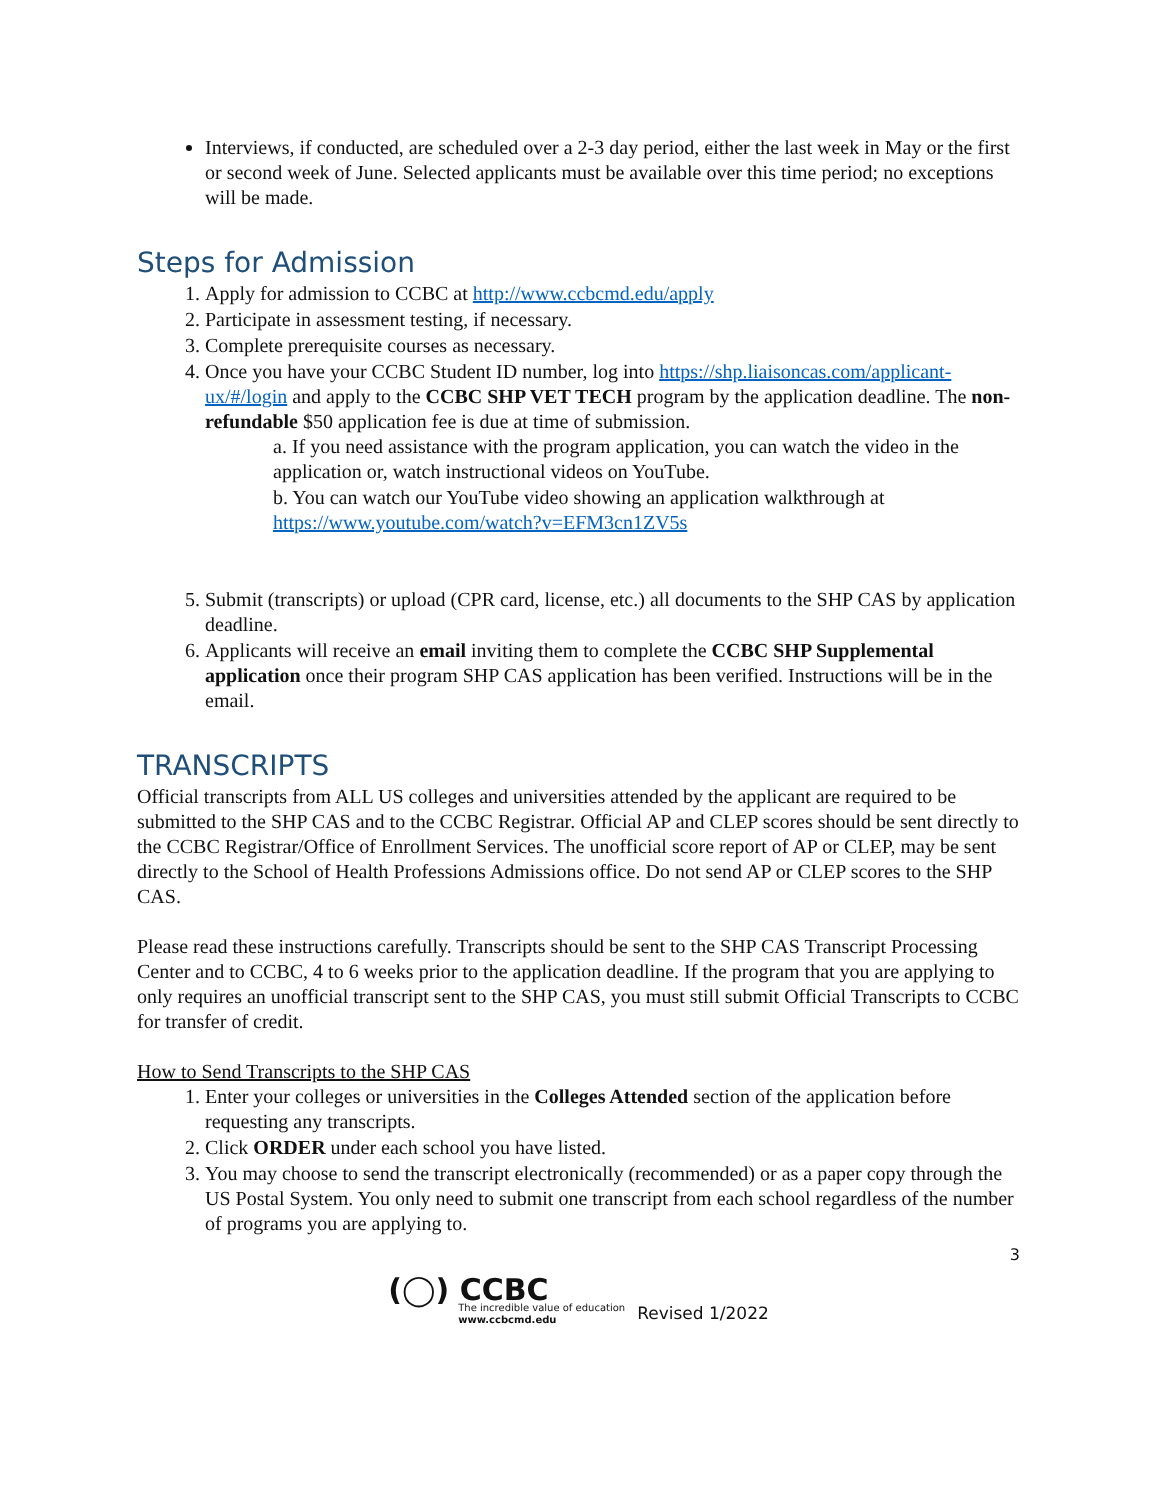Interviews, if conducted, are scheduled over a 2-3 day period, either the last week in May or the first or second week of June. Selected applicants must be available over this time period; no exceptions will be made.
Steps for Admission
1. Apply for admission to CCBC at http://www.ccbcmd.edu/apply
2. Participate in assessment testing, if necessary.
3. Complete prerequisite courses as necessary.
4. Once you have your CCBC Student ID number, log into https://shp.liaisoncas.com/applicant-ux/#/login and apply to the CCBC SHP VET TECH program by the application deadline. The non-refundable $50 application fee is due at time of submission.
a. If you need assistance with the program application, you can watch the video in the application or, watch instructional videos on YouTube.
b. You can watch our YouTube video showing an application walkthrough at https://www.youtube.com/watch?v=EFM3cn1ZV5s
5. Submit (transcripts) or upload (CPR card, license, etc.) all documents to the SHP CAS by application deadline.
6. Applicants will receive an email inviting them to complete the CCBC SHP Supplemental application once their program SHP CAS application has been verified. Instructions will be in the email.
TRANSCRIPTS
Official transcripts from ALL US colleges and universities attended by the applicant are required to be submitted to the SHP CAS and to the CCBC Registrar. Official AP and CLEP scores should be sent directly to the CCBC Registrar/Office of Enrollment Services. The unofficial score report of AP or CLEP, may be sent directly to the School of Health Professions Admissions office. Do not send AP or CLEP scores to the SHP CAS.
Please read these instructions carefully. Transcripts should be sent to the SHP CAS Transcript Processing Center and to CCBC, 4 to 6 weeks prior to the application deadline. If the program that you are applying to only requires an unofficial transcript sent to the SHP CAS, you must still submit Official Transcripts to CCBC for transfer of credit.
How to Send Transcripts to the SHP CAS
1. Enter your colleges or universities in the Colleges Attended section of the application before requesting any transcripts.
2. Click ORDER under each school you have listed.
3. You may choose to send the transcript electronically (recommended) or as a paper copy through the US Postal System. You only need to submit one transcript from each school regardless of the number of programs you are applying to.
3
(◯) CCBC
The incredible value of education
www.ccbcmd.edu
Revised 1/2022